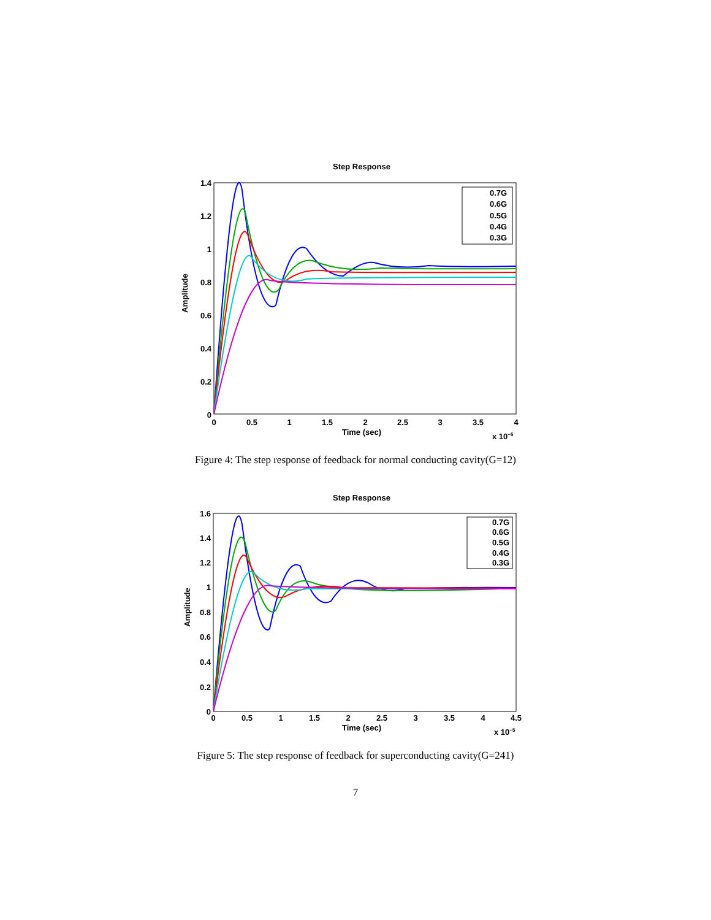Step Response
1.4
1.2
1
0.8
0.6
0.4
0.2
0
0
0.5
1
1.5
2
2.5
3
3.5
4
Time (sec)
x 10−5
Amplitude
0.7G
0.6G
0.5G
0.4G
0.3G
Figure 4: The step response of feedback for normal conducting cavity(G=12)
Step Response
1.6
1.4
1.2
1
0.8
0.6
0.4
0.2
0
0
0.5
1
1.5
2
2.5
3
3.5
4
4.5
Time (sec)
x 10−5
Amplitude
0.7G
0.6G
0.5G
0.4G
0.3G
Figure 5: The step response of feedback for superconducting cavity(G=241)
7